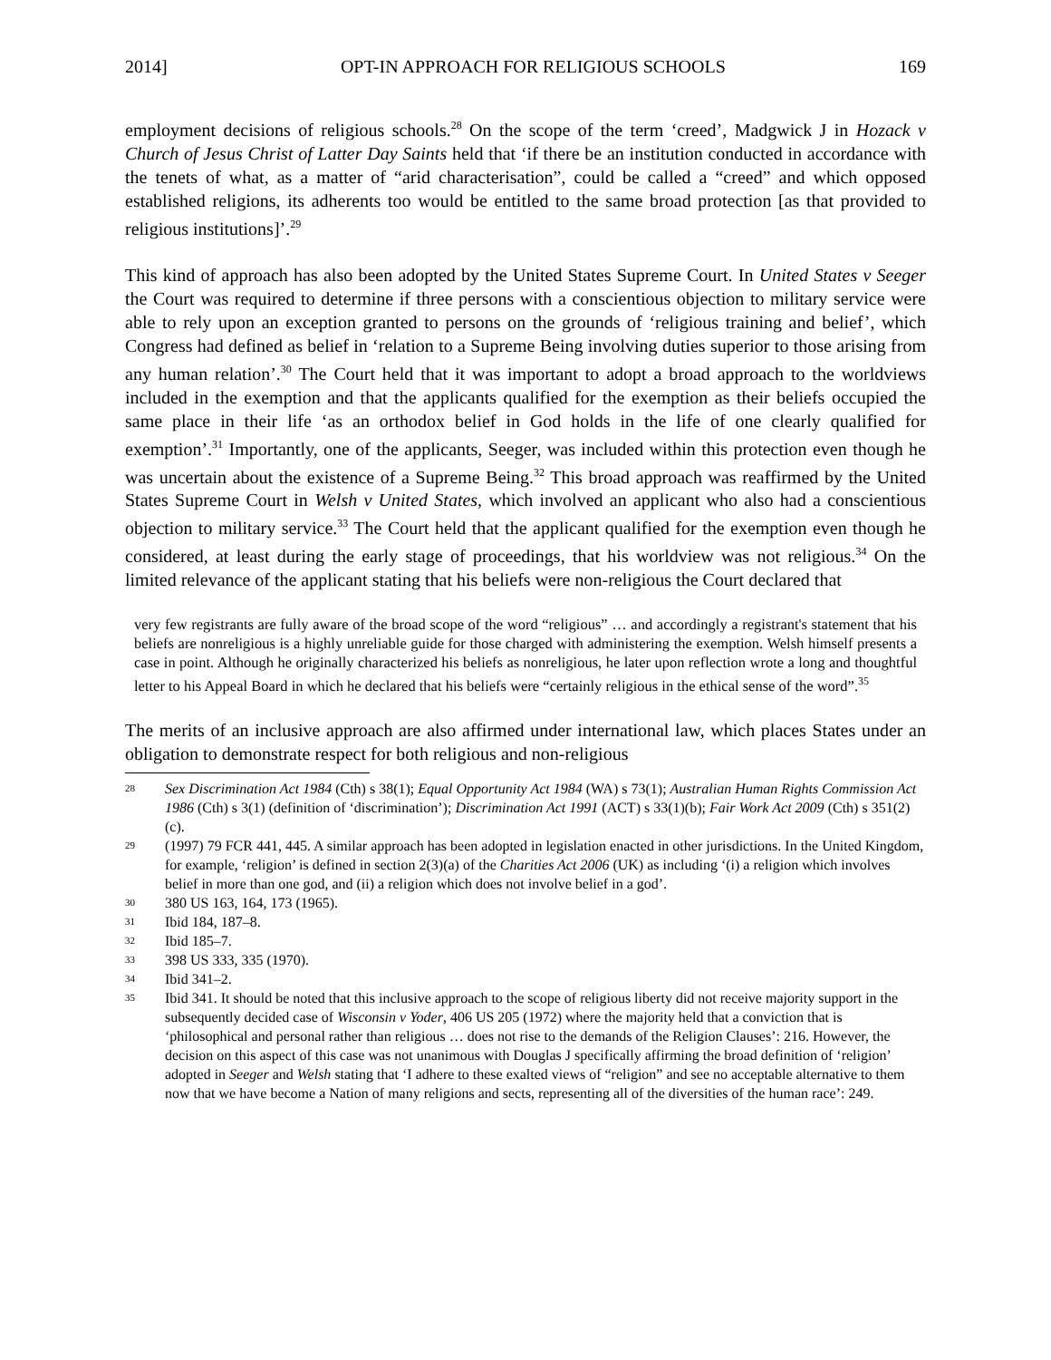2014] OPT-IN APPROACH FOR RELIGIOUS SCHOOLS 169
employment decisions of religious schools.<sup>28</sup> On the scope of the term ‘creed’, Madgwick J in Hozack v Church of Jesus Christ of Latter Day Saints held that ‘if there be an institution conducted in accordance with the tenets of what, as a matter of “arid characterisation”, could be called a “creed” and which opposed established religions, its adherents too would be entitled to the same broad protection [as that provided to religious institutions]’.<sup>29</sup>
This kind of approach has also been adopted by the United States Supreme Court. In United States v Seeger the Court was required to determine if three persons with a conscientious objection to military service were able to rely upon an exception granted to persons on the grounds of ‘religious training and belief’, which Congress had defined as belief in ‘relation to a Supreme Being involving duties superior to those arising from any human relation’.<sup>30</sup> The Court held that it was important to adopt a broad approach to the worldviews included in the exemption and that the applicants qualified for the exemption as their beliefs occupied the same place in their life ‘as an orthodox belief in God holds in the life of one clearly qualified for exemption’.<sup>31</sup> Importantly, one of the applicants, Seeger, was included within this protection even though he was uncertain about the existence of a Supreme Being.<sup>32</sup> This broad approach was reaffirmed by the United States Supreme Court in Welsh v United States, which involved an applicant who also had a conscientious objection to military service.<sup>33</sup> The Court held that the applicant qualified for the exemption even though he considered, at least during the early stage of proceedings, that his worldview was not religious.<sup>34</sup> On the limited relevance of the applicant stating that his beliefs were non-religious the Court declared that
very few registrants are fully aware of the broad scope of the word “religious” … and accordingly a registrant's statement that his beliefs are nonreligious is a highly unreliable guide for those charged with administering the exemption. Welsh himself presents a case in point. Although he originally characterized his beliefs as nonreligious, he later upon reflection wrote a long and thoughtful letter to his Appeal Board in which he declared that his beliefs were “certainly religious in the ethical sense of the word”.<sup>35</sup>
The merits of an inclusive approach are also affirmed under international law, which places States under an obligation to demonstrate respect for both religious and non-religious
28 Sex Discrimination Act 1984 (Cth) s 38(1); Equal Opportunity Act 1984 (WA) s 73(1); Australian Human Rights Commission Act 1986 (Cth) s 3(1) (definition of ‘discrimination’); Discrimination Act 1991 (ACT) s 33(1)(b); Fair Work Act 2009 (Cth) s 351(2)(c).
29 (1997) 79 FCR 441, 445. A similar approach has been adopted in legislation enacted in other jurisdictions. In the United Kingdom, for example, ‘religion’ is defined in section 2(3)(a) of the Charities Act 2006 (UK) as including ‘(i) a religion which involves belief in more than one god, and (ii) a religion which does not involve belief in a god’.
30 380 US 163, 164, 173 (1965).
31 Ibid 184, 187–8.
32 Ibid 185–7.
33 398 US 333, 335 (1970).
34 Ibid 341–2.
35 Ibid 341. It should be noted that this inclusive approach to the scope of religious liberty did not receive majority support in the subsequently decided case of Wisconsin v Yoder, 406 US 205 (1972) where the majority held that a conviction that is ‘philosophical and personal rather than religious … does not rise to the demands of the Religion Clauses’: 216. However, the decision on this aspect of this case was not unanimous with Douglas J specifically affirming the broad definition of ‘religion’ adopted in Seeger and Welsh stating that ‘I adhere to these exalted views of “religion” and see no acceptable alternative to them now that we have become a Nation of many religions and sects, representing all of the diversities of the human race’: 249.